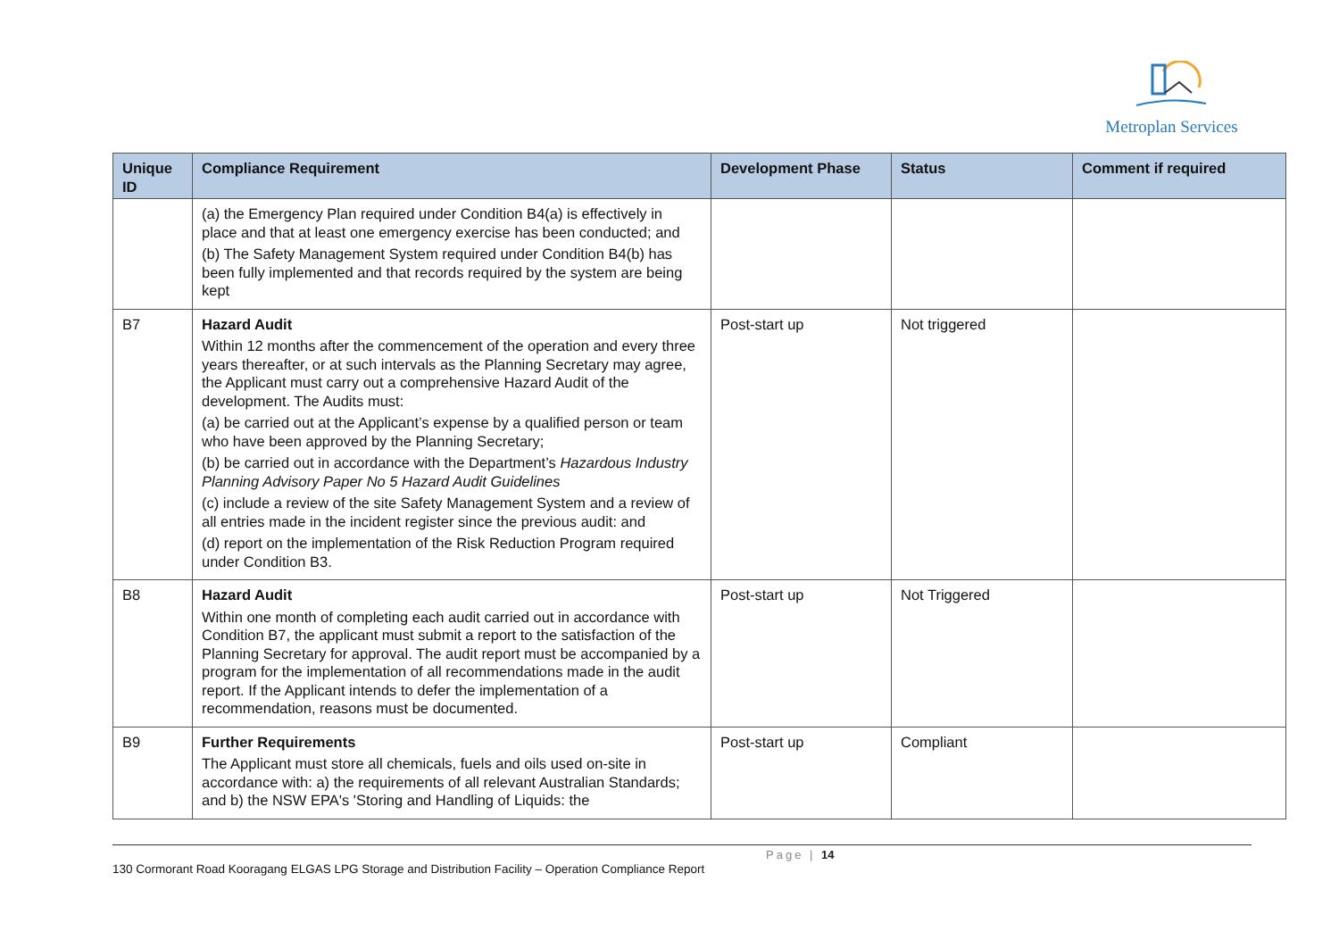Metroplan Services
| Unique ID | Compliance Requirement | Development Phase | Status | Comment if required |
| --- | --- | --- | --- | --- |
| | (a) the Emergency Plan required under Condition B4(a) is effectively in place and that at least one emergency exercise has been conducted; and (b) The Safety Management System required under Condition B4(b) has been fully implemented and that records required by the system are being kept | | | |
| B7 | Hazard Audit Within 12 months after the commencement of the operation and every three years thereafter, or at such intervals as the Planning Secretary may agree, the Applicant must carry out a comprehensive Hazard Audit of the development. The Audits must: (a) be carried out at the Applicant’s expense by a qualified person or team who have been approved by the Planning Secretary; (b) be carried out in accordance with the Department’s Hazardous Industry Planning Advisory Paper No 5 Hazard Audit Guidelines (c) include a review of the site Safety Management System and a review of all entries made in the incident register since the previous audit: and (d) report on the implementation of the Risk Reduction Program required under Condition B3. | Post-start up | Not triggered | |
| B8 | Hazard Audit Within one month of completing each audit carried out in accordance with Condition B7, the applicant must submit a report to the satisfaction of the Planning Secretary for approval. The audit report must be accompanied by a program for the implementation of all recommendations made in the audit report. If the Applicant intends to defer the implementation of a recommendation, reasons must be documented. | Post-start up | Not Triggered | |
| B9 | Further Requirements The Applicant must store all chemicals, fuels and oils used on-site in accordance with: a) the requirements of all relevant Australian Standards; and b) the NSW EPA's 'Storing and Handling of Liquids: the | Post-start up | Compliant | |
Page | 14
130 Cormorant Road Kooragang ELGAS LPG Storage and Distribution Facility – Operation Compliance Report